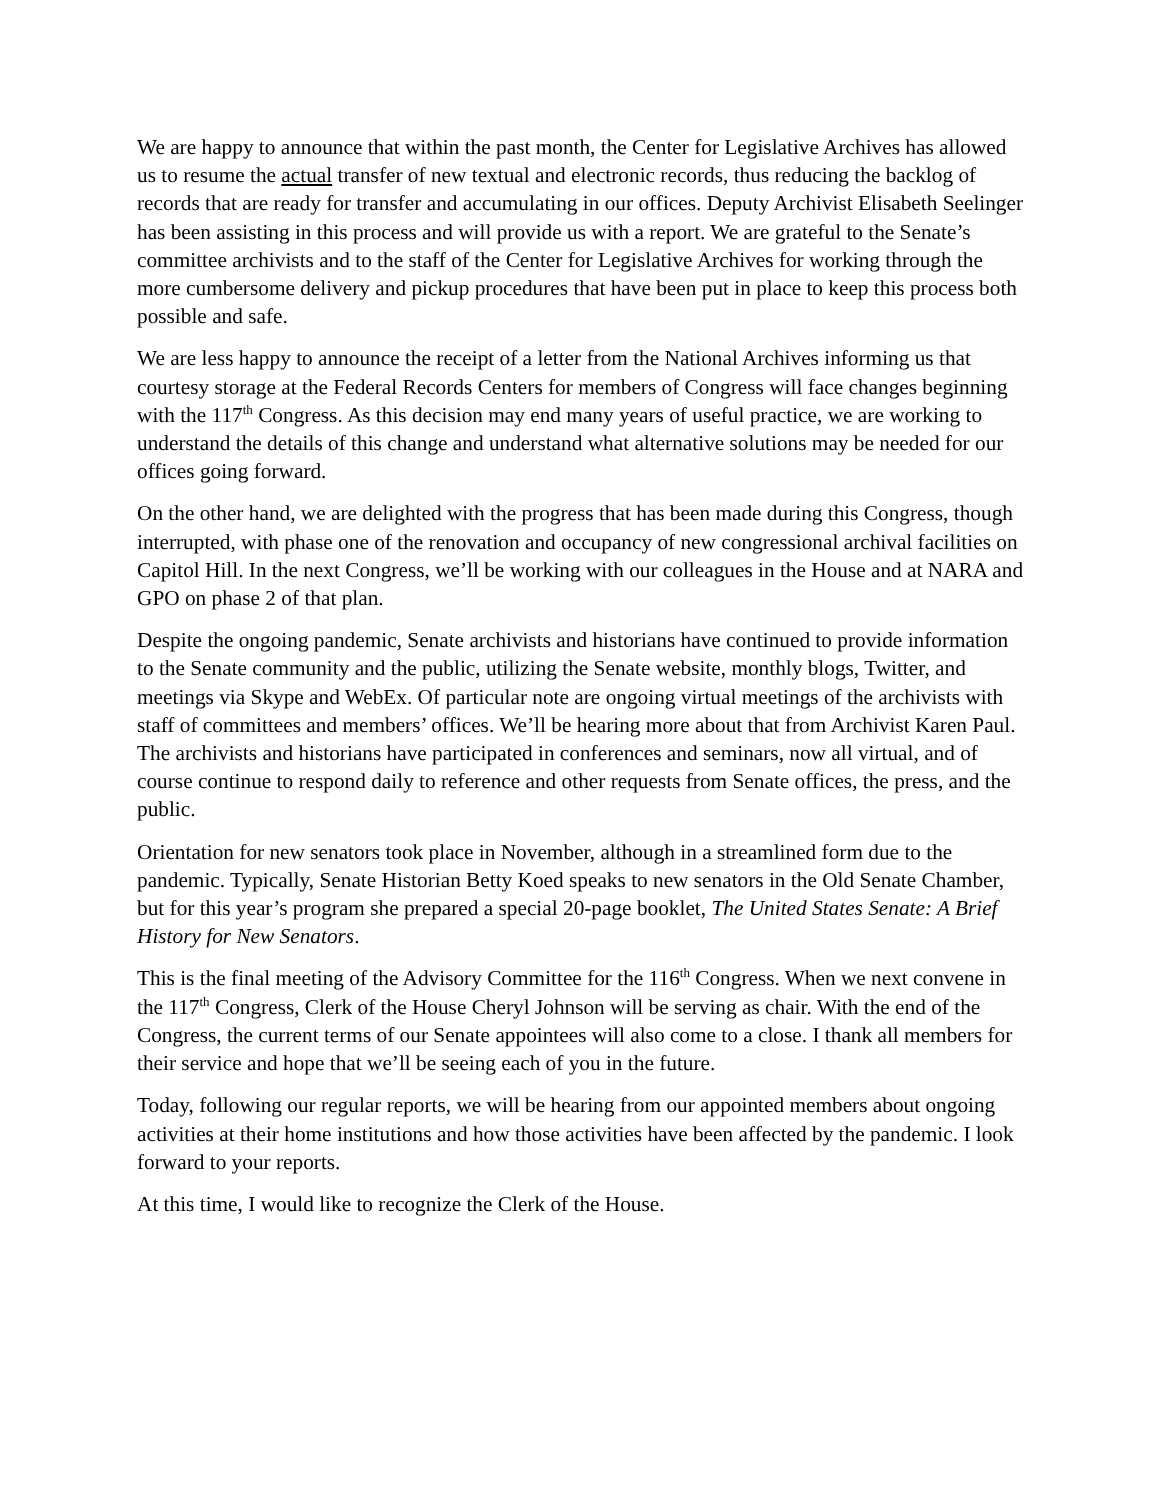We are happy to announce that within the past month, the Center for Legislative Archives has allowed us to resume the actual transfer of new textual and electronic records, thus reducing the backlog of records that are ready for transfer and accumulating in our offices. Deputy Archivist Elisabeth Seelinger has been assisting in this process and will provide us with a report. We are grateful to the Senate’s committee archivists and to the staff of the Center for Legislative Archives for working through the more cumbersome delivery and pickup procedures that have been put in place to keep this process both possible and safe.
We are less happy to announce the receipt of a letter from the National Archives informing us that courtesy storage at the Federal Records Centers for members of Congress will face changes beginning with the 117<sup>th</sup> Congress. As this decision may end many years of useful practice, we are working to understand the details of this change and understand what alternative solutions may be needed for our offices going forward.
On the other hand, we are delighted with the progress that has been made during this Congress, though interrupted, with phase one of the renovation and occupancy of new congressional archival facilities on Capitol Hill. In the next Congress, we’ll be working with our colleagues in the House and at NARA and GPO on phase 2 of that plan.
Despite the ongoing pandemic, Senate archivists and historians have continued to provide information to the Senate community and the public, utilizing the Senate website, monthly blogs, Twitter, and meetings via Skype and WebEx. Of particular note are ongoing virtual meetings of the archivists with staff of committees and members’ offices. We’ll be hearing more about that from Archivist Karen Paul. The archivists and historians have participated in conferences and seminars, now all virtual, and of course continue to respond daily to reference and other requests from Senate offices, the press, and the public.
Orientation for new senators took place in November, although in a streamlined form due to the pandemic. Typically, Senate Historian Betty Koed speaks to new senators in the Old Senate Chamber, but for this year’s program she prepared a special 20-page booklet, The United States Senate: A Brief History for New Senators.
This is the final meeting of the Advisory Committee for the 116<sup>th</sup> Congress. When we next convene in the 117<sup>th</sup> Congress, Clerk of the House Cheryl Johnson will be serving as chair. With the end of the Congress, the current terms of our Senate appointees will also come to a close. I thank all members for their service and hope that we’ll be seeing each of you in the future.
Today, following our regular reports, we will be hearing from our appointed members about ongoing activities at their home institutions and how those activities have been affected by the pandemic. I look forward to your reports.
At this time, I would like to recognize the Clerk of the House.